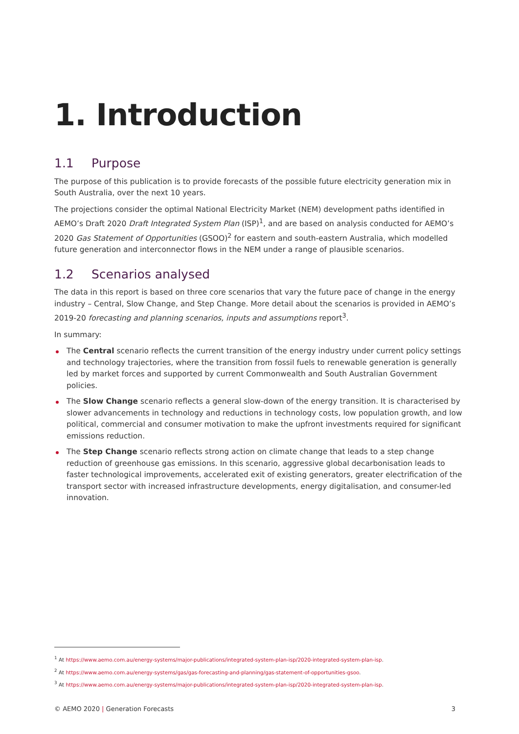1. Introduction
1.1 Purpose
The purpose of this publication is to provide forecasts of the possible future electricity generation mix in South Australia, over the next 10 years.
The projections consider the optimal National Electricity Market (NEM) development paths identified in AEMO’s Draft 2020 Draft Integrated System Plan (ISP)<sup>1</sup>, and are based on analysis conducted for AEMO’s 2020 Gas Statement of Opportunities (GSOO)<sup>2</sup> for eastern and south-eastern Australia, which modelled future generation and interconnector flows in the NEM under a range of plausible scenarios.
1.2 Scenarios analysed
The data in this report is based on three core scenarios that vary the future pace of change in the energy industry – Central, Slow Change, and Step Change. More detail about the scenarios is provided in AEMO’s 2019-20 forecasting and planning scenarios, inputs and assumptions report<sup>3</sup>.
In summary:
The Central scenario reflects the current transition of the energy industry under current policy settings and technology trajectories, where the transition from fossil fuels to renewable generation is generally led by market forces and supported by current Commonwealth and South Australian Government policies.
The Slow Change scenario reflects a general slow-down of the energy transition. It is characterised by slower advancements in technology and reductions in technology costs, low population growth, and low political, commercial and consumer motivation to make the upfront investments required for significant emissions reduction.
The Step Change scenario reflects strong action on climate change that leads to a step change reduction of greenhouse gas emissions. In this scenario, aggressive global decarbonisation leads to faster technological improvements, accelerated exit of existing generators, greater electrification of the transport sector with increased infrastructure developments, energy digitalisation, and consumer-led innovation.
<sup>1</sup> At https://www.aemo.com.au/energy-systems/major-publications/integrated-system-plan-isp/2020-integrated-system-plan-isp.
<sup>2</sup> At https://www.aemo.com.au/energy-systems/gas/gas-forecasting-and-planning/gas-statement-of-opportunities-gsoo.
<sup>3</sup> At https://www.aemo.com.au/energy-systems/major-publications/integrated-system-plan-isp/2020-integrated-system-plan-isp.
© AEMO 2020 | Generation Forecasts 3